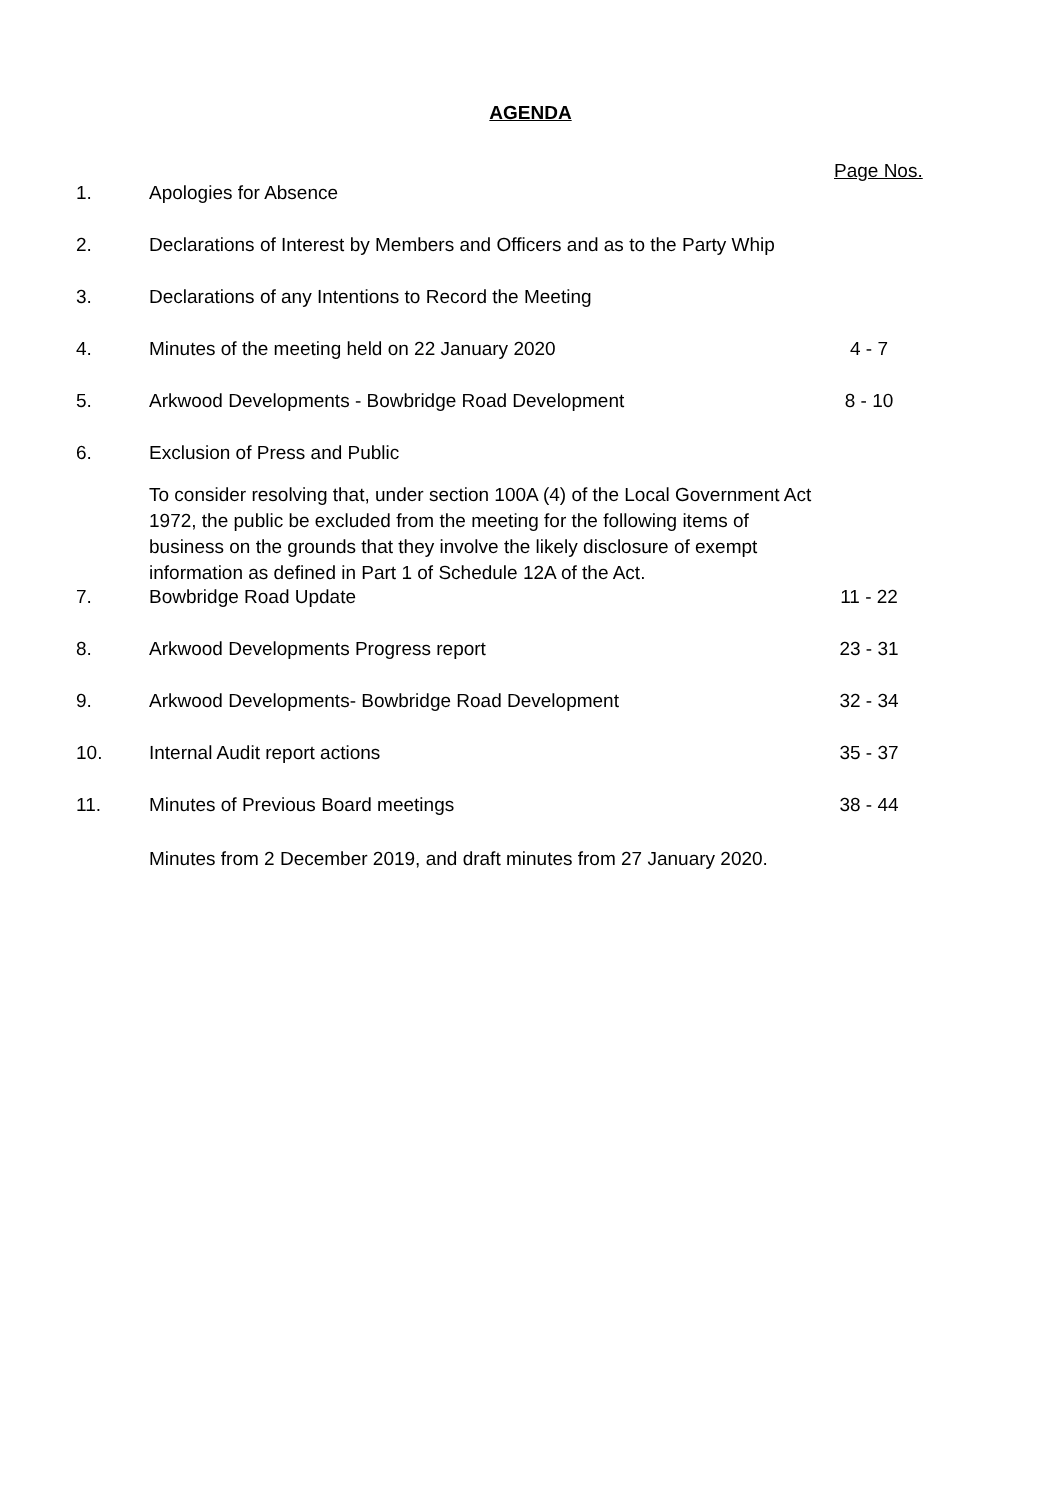AGENDA
Page Nos.
1. Apologies for Absence
2. Declarations of Interest by Members and Officers and as to the Party Whip
3. Declarations of any Intentions to Record the Meeting
4. Minutes of the meeting held on 22 January 2020 4 - 7
5. Arkwood Developments - Bowbridge Road Development 8 - 10
6. Exclusion of Press and Public
To consider resolving that, under section 100A (4) of the Local Government Act 1972, the public be excluded from the meeting for the following items of business on the grounds that they involve the likely disclosure of exempt information as defined in Part 1 of Schedule 12A of the Act.
7. Bowbridge Road Update 11 - 22
8. Arkwood Developments Progress report 23 - 31
9. Arkwood Developments- Bowbridge Road Development 32 - 34
10. Internal Audit report actions 35 - 37
11. Minutes of Previous Board meetings 38 - 44
Minutes from 2 December 2019, and draft minutes from 27 January 2020.